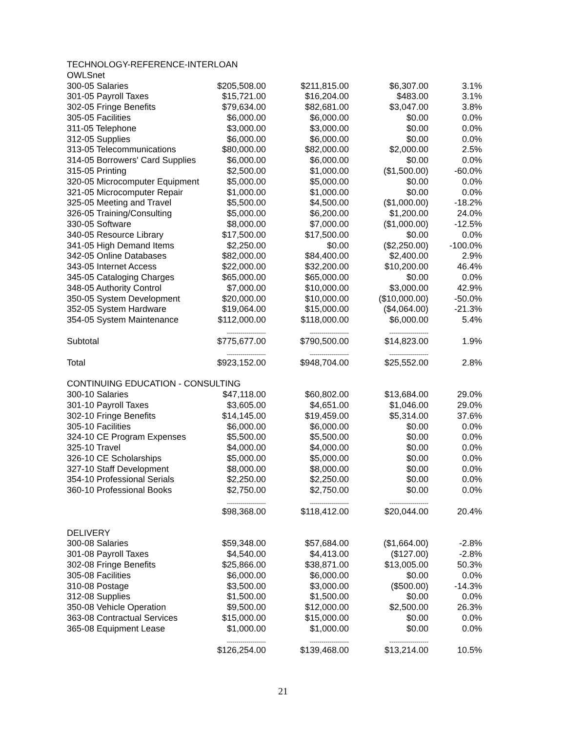| TECHNOLOGY-REFERENCE-INTERLOAN | | | | |
| OWLSnet | | | | |
| 300-05 Salaries | $205,508.00 | $211,815.00 | $6,307.00 | 3.1% |
| 301-05 Payroll Taxes | $15,721.00 | $16,204.00 | $483.00 | 3.1% |
| 302-05 Fringe Benefits | $79,634.00 | $82,681.00 | $3,047.00 | 3.8% |
| 305-05 Facilities | $6,000.00 | $6,000.00 | $0.00 | 0.0% |
| 311-05 Telephone | $3,000.00 | $3,000.00 | $0.00 | 0.0% |
| 312-05 Supplies | $6,000.00 | $6,000.00 | $0.00 | 0.0% |
| 313-05 Telecommunications | $80,000.00 | $82,000.00 | $2,000.00 | 2.5% |
| 314-05 Borrowers' Card Supplies | $6,000.00 | $6,000.00 | $0.00 | 0.0% |
| 315-05 Printing | $2,500.00 | $1,000.00 | ($1,500.00) | -60.0% |
| 320-05 Microcomputer Equipment | $5,000.00 | $5,000.00 | $0.00 | 0.0% |
| 321-05 Microcomputer Repair | $1,000.00 | $1,000.00 | $0.00 | 0.0% |
| 325-05 Meeting and Travel | $5,500.00 | $4,500.00 | ($1,000.00) | -18.2% |
| 326-05 Training/Consulting | $5,000.00 | $6,200.00 | $1,200.00 | 24.0% |
| 330-05 Software | $8,000.00 | $7,000.00 | ($1,000.00) | -12.5% |
| 340-05 Resource Library | $17,500.00 | $17,500.00 | $0.00 | 0.0% |
| 341-05 High Demand Items | $2,250.00 | $0.00 | ($2,250.00) | -100.0% |
| 342-05 Online Databases | $82,000.00 | $84,400.00 | $2,400.00 | 2.9% |
| 343-05 Internet Access | $22,000.00 | $32,200.00 | $10,200.00 | 46.4% |
| 345-05 Cataloging Charges | $65,000.00 | $65,000.00 | $0.00 | 0.0% |
| 348-05 Authority Control | $7,000.00 | $10,000.00 | $3,000.00 | 42.9% |
| 350-05 System Development | $20,000.00 | $10,000.00 | ($10,000.00) | -50.0% |
| 352-05 System Hardware | $19,064.00 | $15,000.00 | ($4,064.00) | -21.3% |
| 354-05 System Maintenance | $112,000.00 | $118,000.00 | $6,000.00 | 5.4% |
| | -------------------- | -------------------- | -------------------- | |
| Subtotal | $775,677.00 | $790,500.00 | $14,823.00 | 1.9% |
| | -------------------- | -------------------- | -------------------- | |
| Total | $923,152.00 | $948,704.00 | $25,552.00 | 2.8% |
| CONTINUING EDUCATION - CONSULTING | | | | |
| 300-10 Salaries | $47,118.00 | $60,802.00 | $13,684.00 | 29.0% |
| 301-10 Payroll Taxes | $3,605.00 | $4,651.00 | $1,046.00 | 29.0% |
| 302-10 Fringe Benefits | $14,145.00 | $19,459.00 | $5,314.00 | 37.6% |
| 305-10 Facilities | $6,000.00 | $6,000.00 | $0.00 | 0.0% |
| 324-10 CE Program Expenses | $5,500.00 | $5,500.00 | $0.00 | 0.0% |
| 325-10 Travel | $4,000.00 | $4,000.00 | $0.00 | 0.0% |
| 326-10 CE Scholarships | $5,000.00 | $5,000.00 | $0.00 | 0.0% |
| 327-10 Staff Development | $8,000.00 | $8,000.00 | $0.00 | 0.0% |
| 354-10 Professional Serials | $2,250.00 | $2,250.00 | $0.00 | 0.0% |
| 360-10 Professional Books | $2,750.00 | $2,750.00 | $0.00 | 0.0% |
| | -------------------- | -------------------- | -------------------- | |
| | $98,368.00 | $118,412.00 | $20,044.00 | 20.4% |
| DELIVERY | | | | |
| 300-08 Salaries | $59,348.00 | $57,684.00 | ($1,664.00) | -2.8% |
| 301-08 Payroll Taxes | $4,540.00 | $4,413.00 | ($127.00) | -2.8% |
| 302-08 Fringe Benefits | $25,866.00 | $38,871.00 | $13,005.00 | 50.3% |
| 305-08 Facilities | $6,000.00 | $6,000.00 | $0.00 | 0.0% |
| 310-08 Postage | $3,500.00 | $3,000.00 | ($500.00) | -14.3% |
| 312-08 Supplies | $1,500.00 | $1,500.00 | $0.00 | 0.0% |
| 350-08 Vehicle Operation | $9,500.00 | $12,000.00 | $2,500.00 | 26.3% |
| 363-08 Contractual Services | $15,000.00 | $15,000.00 | $0.00 | 0.0% |
| 365-08 Equipment Lease | $1,000.00 | $1,000.00 | $0.00 | 0.0% |
| | -------------------- | -------------------- | -------------------- | |
| | $126,254.00 | $139,468.00 | $13,214.00 | 10.5% |
21